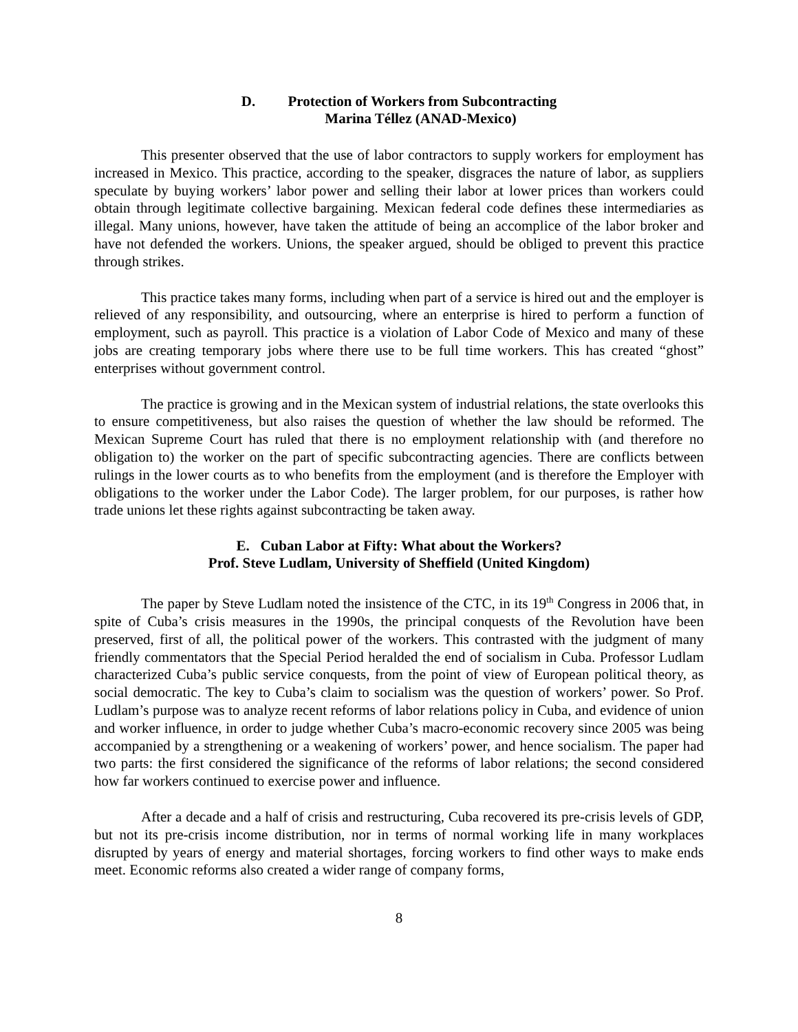D. Protection of Workers from Subcontracting
Marina Téllez (ANAD-Mexico)
This presenter observed that the use of labor contractors to supply workers for employment has increased in Mexico. This practice, according to the speaker, disgraces the nature of labor, as suppliers speculate by buying workers’ labor power and selling their labor at lower prices than workers could obtain through legitimate collective bargaining. Mexican federal code defines these intermediaries as illegal. Many unions, however, have taken the attitude of being an accomplice of the labor broker and have not defended the workers. Unions, the speaker argued, should be obliged to prevent this practice through strikes.
This practice takes many forms, including when part of a service is hired out and the employer is relieved of any responsibility, and outsourcing, where an enterprise is hired to perform a function of employment, such as payroll. This practice is a violation of Labor Code of Mexico and many of these jobs are creating temporary jobs where there use to be full time workers. This has created “ghost” enterprises without government control.
The practice is growing and in the Mexican system of industrial relations, the state overlooks this to ensure competitiveness, but also raises the question of whether the law should be reformed. The Mexican Supreme Court has ruled that there is no employment relationship with (and therefore no obligation to) the worker on the part of specific subcontracting agencies. There are conflicts between rulings in the lower courts as to who benefits from the employment (and is therefore the Employer with obligations to the worker under the Labor Code). The larger problem, for our purposes, is rather how trade unions let these rights against subcontracting be taken away.
E. Cuban Labor at Fifty: What about the Workers?
Prof. Steve Ludlam, University of Sheffield (United Kingdom)
The paper by Steve Ludlam noted the insistence of the CTC, in its 19<sup>th</sup> Congress in 2006 that, in spite of Cuba’s crisis measures in the 1990s, the principal conquests of the Revolution have been preserved, first of all, the political power of the workers. This contrasted with the judgment of many friendly commentators that the Special Period heralded the end of socialism in Cuba. Professor Ludlam characterized Cuba’s public service conquests, from the point of view of European political theory, as social democratic. The key to Cuba’s claim to socialism was the question of workers’ power. So Prof. Ludlam’s purpose was to analyze recent reforms of labor relations policy in Cuba, and evidence of union and worker influence, in order to judge whether Cuba’s macro-economic recovery since 2005 was being accompanied by a strengthening or a weakening of workers’ power, and hence socialism. The paper had two parts: the first considered the significance of the reforms of labor relations; the second considered how far workers continued to exercise power and influence.
After a decade and a half of crisis and restructuring, Cuba recovered its pre-crisis levels of GDP, but not its pre-crisis income distribution, nor in terms of normal working life in many workplaces disrupted by years of energy and material shortages, forcing workers to find other ways to make ends meet. Economic reforms also created a wider range of company forms,
8